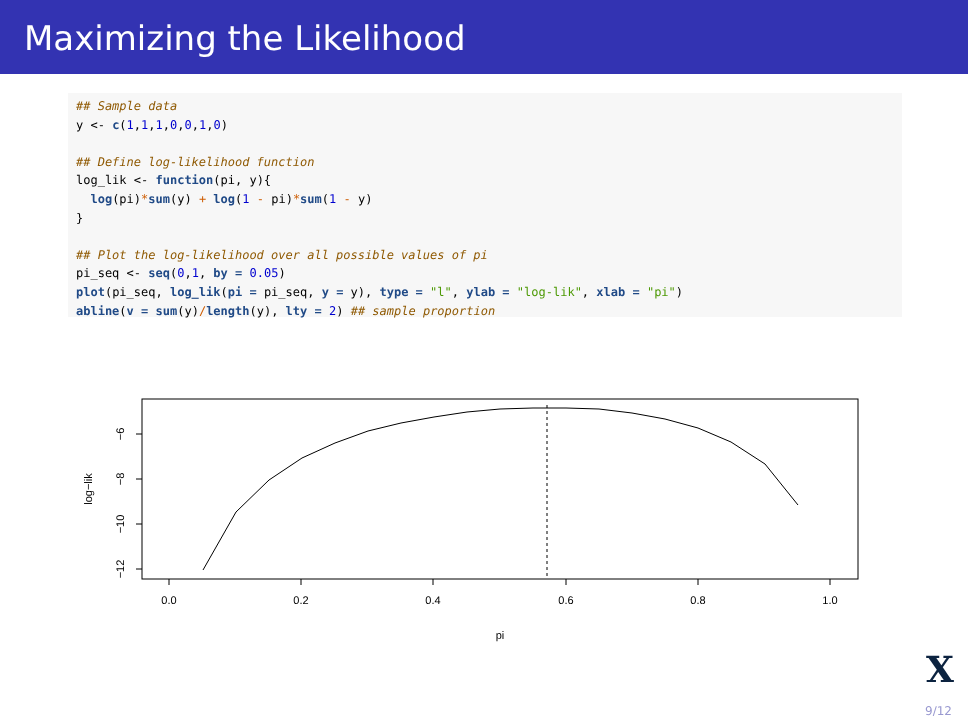Maximizing the Likelihood
## Sample data
y <- c(1,1,1,0,0,1,0)

## Define log-likelihood function
log_lik <- function(pi, y){
  log(pi)*sum(y) + log(1 - pi)*sum(1 - y)
}

## Plot the log-likelihood over all possible values of pi
pi_seq <- seq(0,1, by = 0.05)
plot(pi_seq, log_lik(pi = pi_seq, y = y), type = "l", ylab = "log-lik", xlab = "pi")
abline(v = sum(y)/length(y), lty = 2) ## sample proportion
0.0
0.2
0.4
0.6
0.8
1.0
pi
−6
−8
−10
−12
log−lik
X
9/12